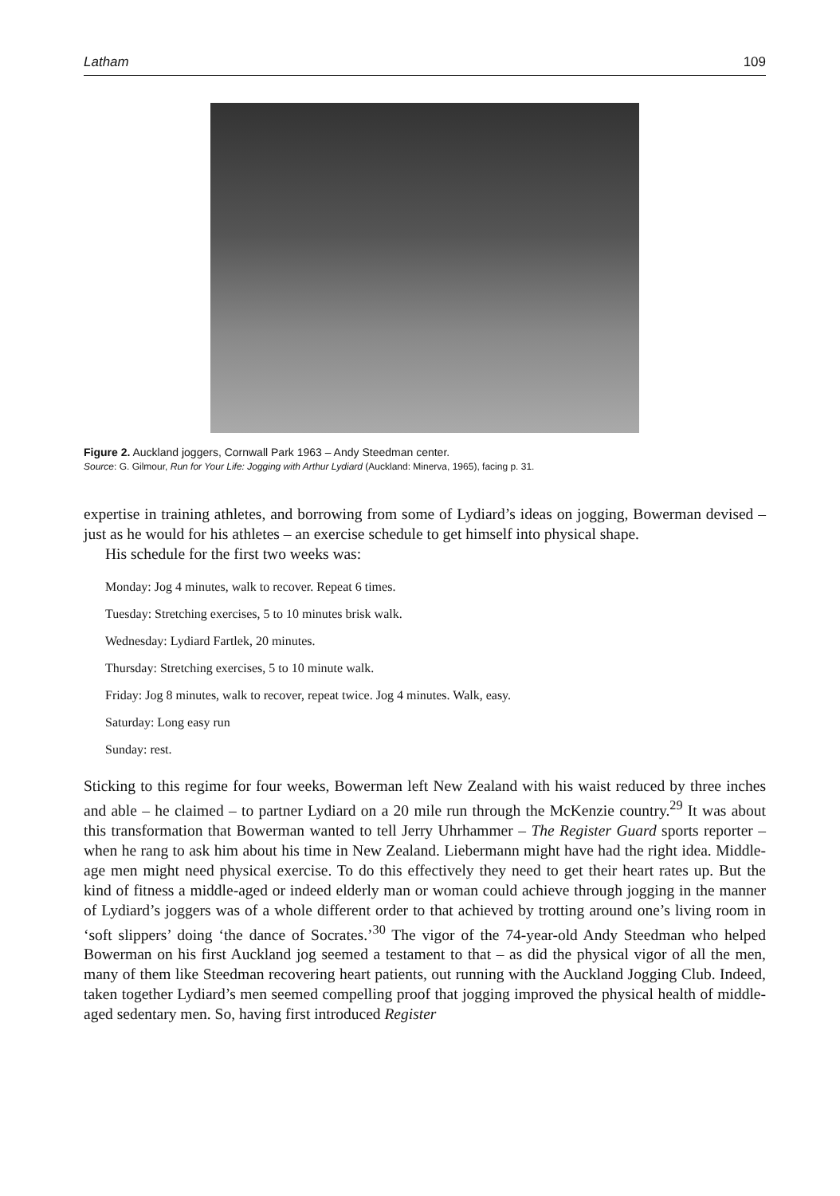Latham 109
Figure 2. Auckland joggers, Cornwall Park 1963 – Andy Steedman center.
Source: G. Gilmour, Run for Your Life: Jogging with Arthur Lydiard (Auckland: Minerva, 1965), facing p. 31.
expertise in training athletes, and borrowing from some of Lydiard’s ideas on jogging, Bowerman devised – just as he would for his athletes – an exercise schedule to get himself into physical shape.
His schedule for the first two weeks was:
Monday: Jog 4 minutes, walk to recover. Repeat 6 times.
Tuesday: Stretching exercises, 5 to 10 minutes brisk walk.
Wednesday: Lydiard Fartlek, 20 minutes.
Thursday: Stretching exercises, 5 to 10 minute walk.
Friday: Jog 8 minutes, walk to recover, repeat twice. Jog 4 minutes. Walk, easy.
Saturday: Long easy run
Sunday: rest.
Sticking to this regime for four weeks, Bowerman left New Zealand with his waist reduced by three inches and able – he claimed – to partner Lydiard on a 20 mile run through the McKenzie country.<sup>29</sup> It was about this transformation that Bowerman wanted to tell Jerry Uhrhammer – The Register Guard sports reporter – when he rang to ask him about his time in New Zealand. Liebermann might have had the right idea. Middle-age men might need physical exercise. To do this effectively they need to get their heart rates up. But the kind of fitness a middle-aged or indeed elderly man or woman could achieve through jogging in the manner of Lydiard’s joggers was of a whole different order to that achieved by trotting around one’s living room in ‘soft slippers’ doing ‘the dance of Socrates.’<sup>30</sup> The vigor of the 74-year-old Andy Steedman who helped Bowerman on his first Auckland jog seemed a testament to that – as did the physical vigor of all the men, many of them like Steedman recovering heart patients, out running with the Auckland Jogging Club. Indeed, taken together Lydiard’s men seemed compelling proof that jogging improved the physical health of middle-aged sedentary men. So, having first introduced Register